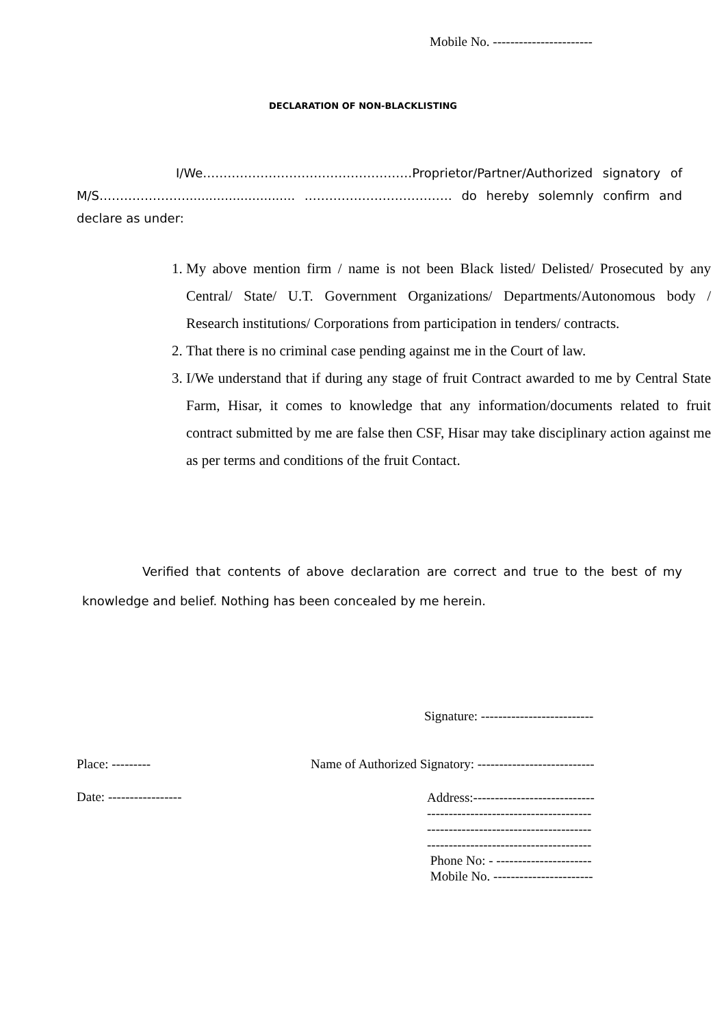Mobile No. -----------------------
DECLARATION OF NON-BLACKLISTING
I/We……………………………………………Proprietor/Partner/Authorized signatory of M/S…………………............................ ……………………………… do hereby solemnly confirm and declare as under:
1. My above mention firm / name is not been Black listed/ Delisted/ Prosecuted by any Central/ State/ U.T. Government Organizations/ Departments/Autonomous body / Research institutions/ Corporations from participation in tenders/ contracts.
2. That there is no criminal case pending against me in the Court of law.
3. I/We understand that if during any stage of fruit Contract awarded to me by Central State Farm, Hisar, it comes to knowledge that any information/documents related to fruit contract submitted by me are false then CSF, Hisar may take disciplinary action against me as per terms and conditions of the fruit Contact.
Verified that contents of above declaration are correct and true to the best of my knowledge and belief. Nothing has been concealed by me herein.
Signature: --------------------------
Place: ---------
Name of Authorized Signatory: ---------------------------
Date: -----------------
Address:----------------------------
--------------------------------------
--------------------------------------
--------------------------------------
Phone No: - ----------------------
Mobile No. -----------------------